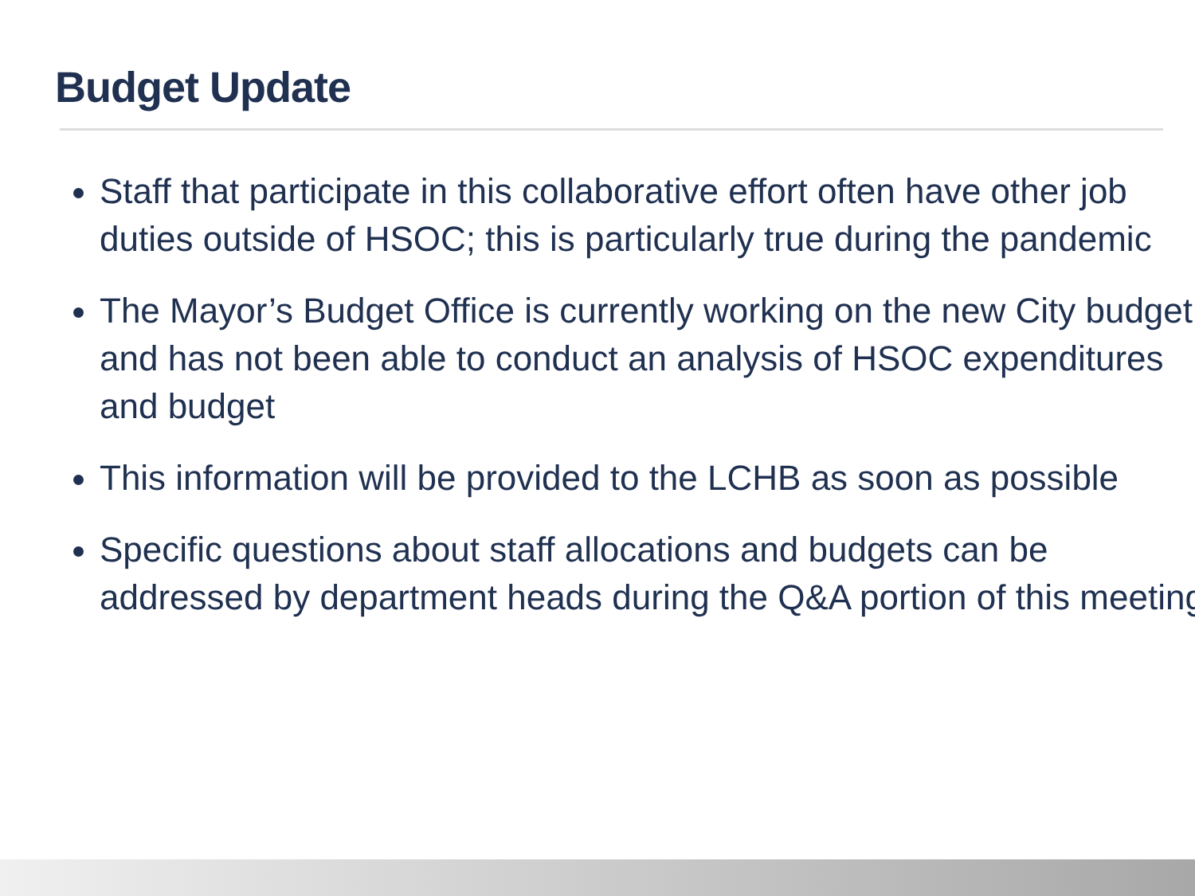Budget Update
Staff that participate in this collaborative effort often have other job duties outside of HSOC; this is particularly true during the pandemic
The Mayor’s Budget Office is currently working on the new City budget and has not been able to conduct an analysis of HSOC expenditures and budget
This information will be provided to the LCHB as soon as possible
Specific questions about staff allocations and budgets can be addressed by department heads during the Q&A portion of this meeting